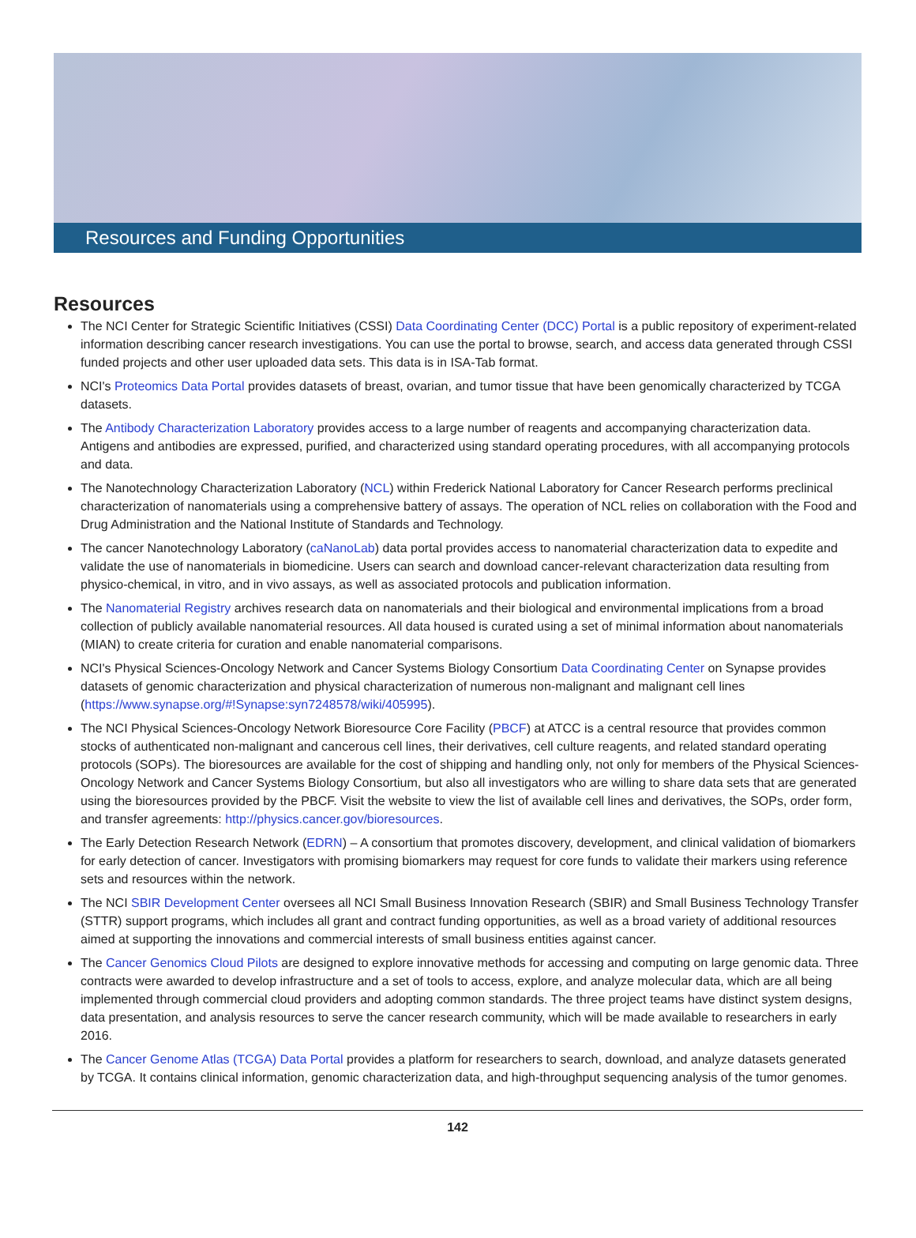Resources and Funding Opportunities
Resources
The NCI Center for Strategic Scientific Initiatives (CSSI) Data Coordinating Center (DCC) Portal is a public repository of experiment-related information describing cancer research investigations. You can use the portal to browse, search, and access data generated through CSSI funded projects and other user uploaded data sets. This data is in ISA-Tab format.
NCI's Proteomics Data Portal provides datasets of breast, ovarian, and tumor tissue that have been genomically characterized by TCGA datasets.
The Antibody Characterization Laboratory provides access to a large number of reagents and accompanying characterization data. Antigens and antibodies are expressed, purified, and characterized using standard operating procedures, with all accompanying protocols and data.
The Nanotechnology Characterization Laboratory (NCL) within Frederick National Laboratory for Cancer Research performs preclinical characterization of nanomaterials using a comprehensive battery of assays. The operation of NCL relies on collaboration with the Food and Drug Administration and the National Institute of Standards and Technology.
The cancer Nanotechnology Laboratory (caNanoLab) data portal provides access to nanomaterial characterization data to expedite and validate the use of nanomaterials in biomedicine. Users can search and download cancer-relevant characterization data resulting from physico-chemical, in vitro, and in vivo assays, as well as associated protocols and publication information.
The Nanomaterial Registry archives research data on nanomaterials and their biological and environmental implications from a broad collection of publicly available nanomaterial resources. All data housed is curated using a set of minimal information about nanomaterials (MIAN) to create criteria for curation and enable nanomaterial comparisons.
NCI's Physical Sciences-Oncology Network and Cancer Systems Biology Consortium Data Coordinating Center on Synapse provides datasets of genomic characterization and physical characterization of numerous non-malignant and malignant cell lines (https://www.synapse.org/#!Synapse:syn7248578/wiki/405995).
The NCI Physical Sciences-Oncology Network Bioresource Core Facility (PBCF) at ATCC is a central resource that provides common stocks of authenticated non-malignant and cancerous cell lines, their derivatives, cell culture reagents, and related standard operating protocols (SOPs). The bioresources are available for the cost of shipping and handling only, not only for members of the Physical Sciences-Oncology Network and Cancer Systems Biology Consortium, but also all investigators who are willing to share data sets that are generated using the bioresources provided by the PBCF. Visit the website to view the list of available cell lines and derivatives, the SOPs, order form, and transfer agreements: http://physics.cancer.gov/bioresources.
The Early Detection Research Network (EDRN) – A consortium that promotes discovery, development, and clinical validation of biomarkers for early detection of cancer. Investigators with promising biomarkers may request for core funds to validate their markers using reference sets and resources within the network.
The NCI SBIR Development Center oversees all NCI Small Business Innovation Research (SBIR) and Small Business Technology Transfer (STTR) support programs, which includes all grant and contract funding opportunities, as well as a broad variety of additional resources aimed at supporting the innovations and commercial interests of small business entities against cancer.
The Cancer Genomics Cloud Pilots are designed to explore innovative methods for accessing and computing on large genomic data. Three contracts were awarded to develop infrastructure and a set of tools to access, explore, and analyze molecular data, which are all being implemented through commercial cloud providers and adopting common standards. The three project teams have distinct system designs, data presentation, and analysis resources to serve the cancer research community, which will be made available to researchers in early 2016.
The Cancer Genome Atlas (TCGA) Data Portal provides a platform for researchers to search, download, and analyze datasets generated by TCGA. It contains clinical information, genomic characterization data, and high-throughput sequencing analysis of the tumor genomes.
142